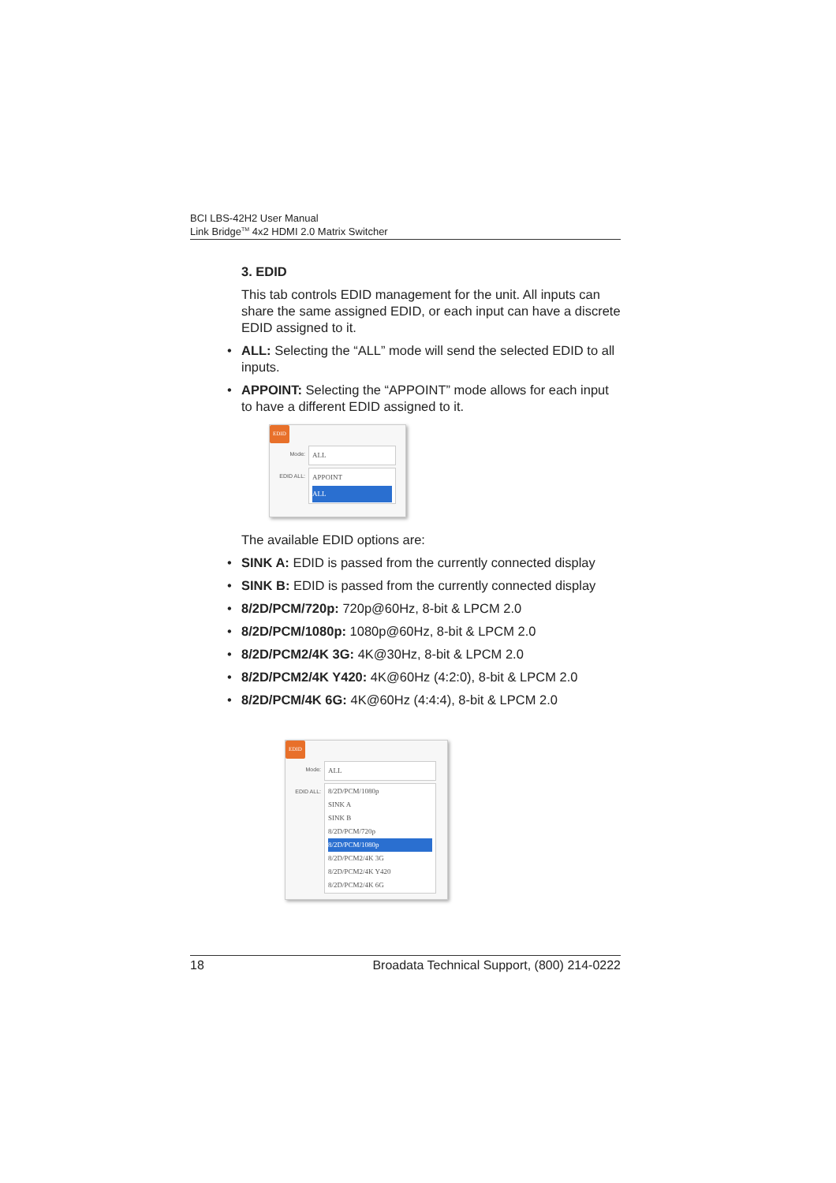BCI LBS-42H2 User Manual
Link Bridge<sup>TM</sup> 4x2 HDMI 2.0 Matrix Switcher
3. EDID
This tab controls EDID management for the unit. All inputs can share the same assigned EDID, or each input can have a discrete EDID assigned to it.
• ALL: Selecting the “ALL” mode will send the selected EDID to all inputs.
• APPOINT: Selecting the “APPOINT” mode allows for each input to have a different EDID assigned to it.
EDID
Mode: ALL
EDID ALL: APPOINT
ALL
The available EDID options are:
• SINK A: EDID is passed from the currently connected display
• SINK B: EDID is passed from the currently connected display
• 8/2D/PCM/720p: 720p@60Hz, 8-bit & LPCM 2.0
• 8/2D/PCM/1080p: 1080p@60Hz, 8-bit & LPCM 2.0
• 8/2D/PCM2/4K 3G: 4K@30Hz, 8-bit & LPCM 2.0
• 8/2D/PCM2/4K Y420: 4K@60Hz (4:2:0), 8-bit & LPCM 2.0
• 8/2D/PCM/4K 6G: 4K@60Hz (4:4:4), 8-bit & LPCM 2.0
EDID
Mode: ALL
EDID ALL: 8/2D/PCM/1080p
SINK A
SINK B
8/2D/PCM/720p
8/2D/PCM/1080p
8/2D/PCM2/4K 3G
8/2D/PCM2/4K Y420
8/2D/PCM2/4K 6G
18 Broadata Technical Support, (800) 214-0222